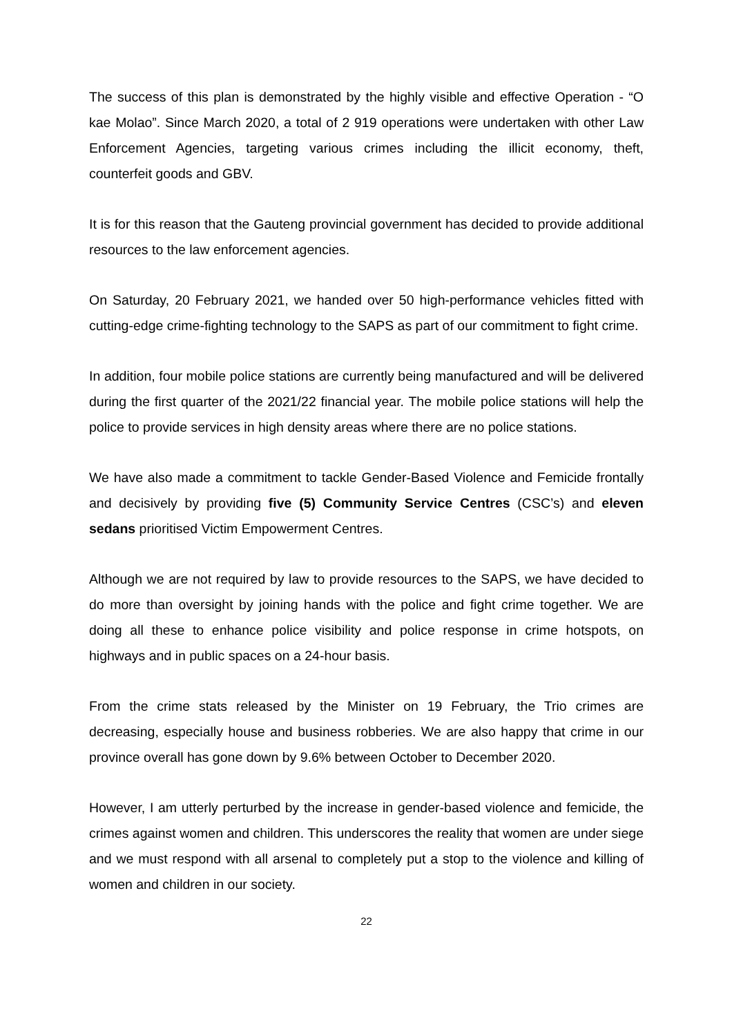The success of this plan is demonstrated by the highly visible and effective Operation - “O kae Molao”. Since March 2020, a total of 2 919 operations were undertaken with other Law Enforcement Agencies, targeting various crimes including the illicit economy, theft, counterfeit goods and GBV.
It is for this reason that the Gauteng provincial government has decided to provide additional resources to the law enforcement agencies.
On Saturday, 20 February 2021, we handed over 50 high-performance vehicles fitted with cutting-edge crime-fighting technology to the SAPS as part of our commitment to fight crime.
In addition, four mobile police stations are currently being manufactured and will be delivered during the first quarter of the 2021/22 financial year. The mobile police stations will help the police to provide services in high density areas where there are no police stations.
We have also made a commitment to tackle Gender-Based Violence and Femicide frontally and decisively by providing five (5) Community Service Centres (CSC’s) and eleven sedans prioritised Victim Empowerment Centres.
Although we are not required by law to provide resources to the SAPS, we have decided to do more than oversight by joining hands with the police and fight crime together. We are doing all these to enhance police visibility and police response in crime hotspots, on highways and in public spaces on a 24-hour basis.
From the crime stats released by the Minister on 19 February, the Trio crimes are decreasing, especially house and business robberies. We are also happy that crime in our province overall has gone down by 9.6% between October to December 2020.
However, I am utterly perturbed by the increase in gender-based violence and femicide, the crimes against women and children. This underscores the reality that women are under siege and we must respond with all arsenal to completely put a stop to the violence and killing of women and children in our society.
22